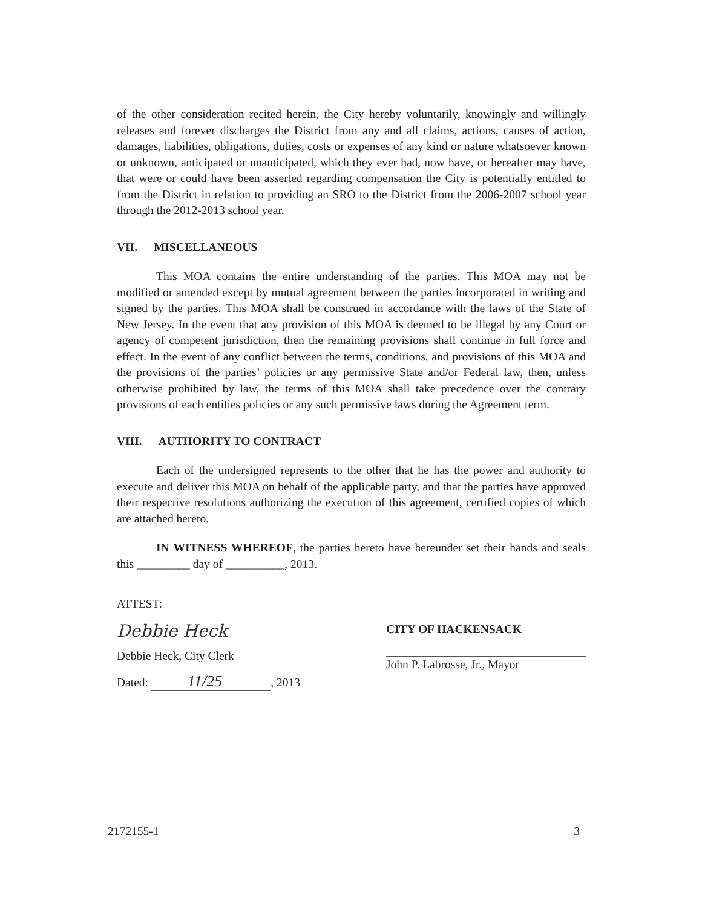of the other consideration recited herein, the City hereby voluntarily, knowingly and willingly releases and forever discharges the District from any and all claims, actions, causes of action, damages, liabilities, obligations, duties, costs or expenses of any kind or nature whatsoever known or unknown, anticipated or unanticipated, which they ever had, now have, or hereafter may have, that were or could have been asserted regarding compensation the City is potentially entitled to from the District in relation to providing an SRO to the District from the 2006-2007 school year through the 2012-2013 school year.
VII. MISCELLANEOUS
This MOA contains the entire understanding of the parties. This MOA may not be modified or amended except by mutual agreement between the parties incorporated in writing and signed by the parties. This MOA shall be construed in accordance with the laws of the State of New Jersey. In the event that any provision of this MOA is deemed to be illegal by any Court or agency of competent jurisdiction, then the remaining provisions shall continue in full force and effect. In the event of any conflict between the terms, conditions, and provisions of this MOA and the provisions of the parties’ policies or any permissive State and/or Federal law, then, unless otherwise prohibited by law, the terms of this MOA shall take precedence over the contrary provisions of each entities policies or any such permissive laws during the Agreement term.
VIII. AUTHORITY TO CONTRACT
Each of the undersigned represents to the other that he has the power and authority to execute and deliver this MOA on behalf of the applicable party, and that the parties have approved their respective resolutions authorizing the execution of this agreement, certified copies of which are attached hereto.
IN WITNESS WHEREOF, the parties hereto have hereunder set their hands and seals this _________ day of __________, 2013.
ATTEST:
Debbie Heck
Debbie Heck, City Clerk
Dated: 11/25, 2013
CITY OF HACKENSACK
John P. Labrosse, Jr., Mayor
2172155-1 3